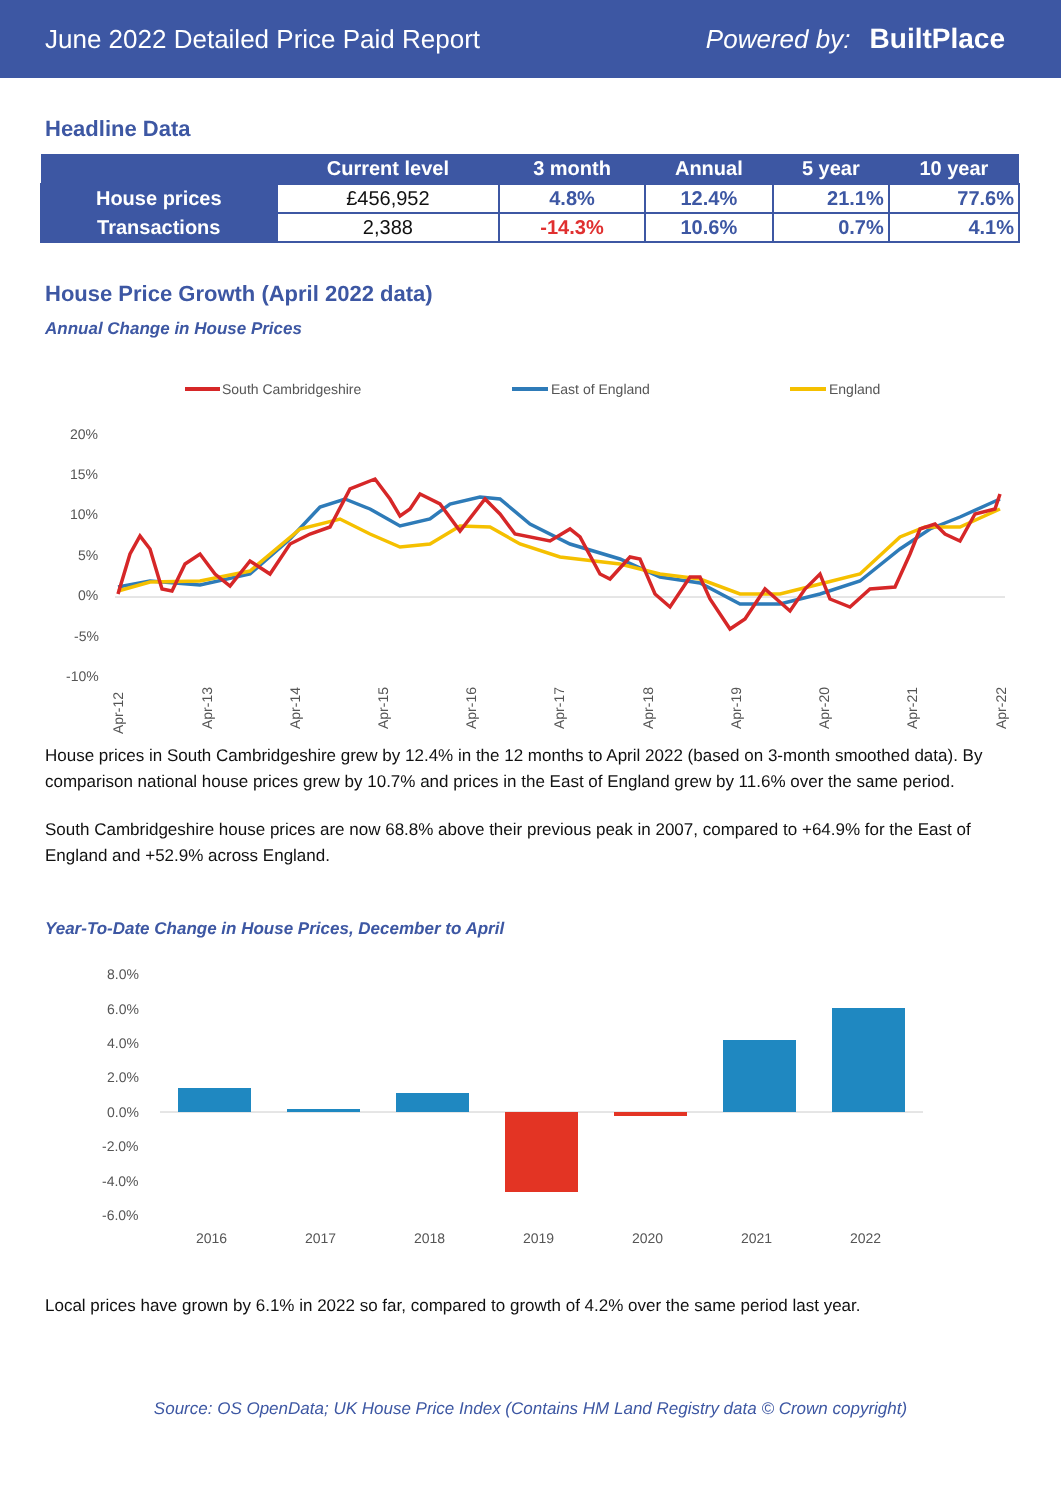June 2022 Detailed Price Paid Report Powered by: BuiltPlace
Headline Data
| | Current level | 3 month | Annual | 5 year | 10 year |
| --- | --- | --- | --- | --- | --- |
| House prices | £456,952 | 4.8% | 12.4% | 21.1% | 77.6% |
| Transactions | 2,388 | -14.3% | 10.6% | 0.7% | 4.1% |
House Price Growth (April 2022 data)
Annual Change in House Prices
South Cambridgeshire
East of England
England
20%
15%
10%
5%
0%
-5%
-10%
Apr-12
Apr-13
Apr-14
Apr-15
Apr-16
Apr-17
Apr-18
Apr-19
Apr-20
Apr-21
Apr-22
House prices in South Cambridgeshire grew by 12.4% in the 12 months to April 2022 (based on 3-month smoothed data). By comparison national house prices grew by 10.7% and prices in the East of England grew by 11.6% over the same period.
South Cambridgeshire house prices are now 68.8% above their previous peak in 2007, compared to +64.9% for the East of England and +52.9% across England.
Year-To-Date Change in House Prices, December to April
8.0%
6.0%
4.0%
2.0%
0.0%
-2.0%
-4.0%
-6.0%
2016
2017
2018
2019
2020
2021
2022
Local prices have grown by 6.1% in 2022 so far, compared to growth of 4.2% over the same period last year.
Source: OS OpenData; UK House Price Index (Contains HM Land Registry data © Crown copyright)